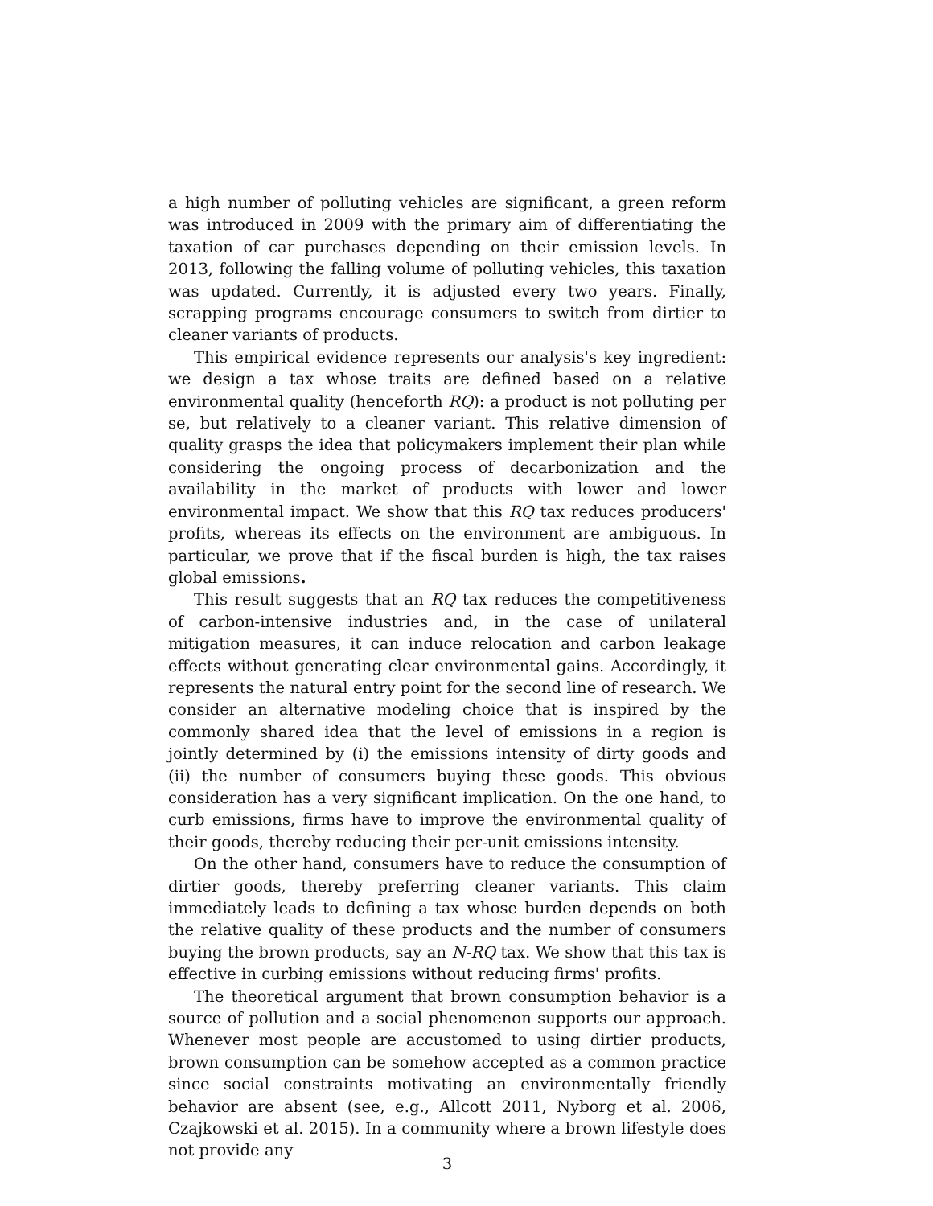a high number of polluting vehicles are significant, a green reform was introduced in 2009 with the primary aim of differentiating the taxation of car purchases depending on their emission levels. In 2013, following the falling volume of polluting vehicles, this taxation was updated. Currently, it is adjusted every two years. Finally, scrapping programs encourage consumers to switch from dirtier to cleaner variants of products.
This empirical evidence represents our analysis's key ingredient: we design a tax whose traits are defined based on a relative environmental quality (henceforth RQ): a product is not polluting per se, but relatively to a cleaner variant. This relative dimension of quality grasps the idea that policymakers implement their plan while considering the ongoing process of decarbonization and the availability in the market of products with lower and lower environmental impact. We show that this RQ tax reduces producers' profits, whereas its effects on the environment are ambiguous. In particular, we prove that if the fiscal burden is high, the tax raises global emissions.
This result suggests that an RQ tax reduces the competitiveness of carbon-intensive industries and, in the case of unilateral mitigation measures, it can induce relocation and carbon leakage effects without generating clear environmental gains. Accordingly, it represents the natural entry point for the second line of research. We consider an alternative modeling choice that is inspired by the commonly shared idea that the level of emissions in a region is jointly determined by (i) the emissions intensity of dirty goods and (ii) the number of consumers buying these goods. This obvious consideration has a very significant implication. On the one hand, to curb emissions, firms have to improve the environmental quality of their goods, thereby reducing their per-unit emissions intensity.
On the other hand, consumers have to reduce the consumption of dirtier goods, thereby preferring cleaner variants. This claim immediately leads to defining a tax whose burden depends on both the relative quality of these products and the number of consumers buying the brown products, say an N-RQ tax. We show that this tax is effective in curbing emissions without reducing firms' profits.
The theoretical argument that brown consumption behavior is a source of pollution and a social phenomenon supports our approach. Whenever most people are accustomed to using dirtier products, brown consumption can be somehow accepted as a common practice since social constraints motivating an environmentally friendly behavior are absent (see, e.g., Allcott 2011, Nyborg et al. 2006, Czajkowski et al. 2015). In a community where a brown lifestyle does not provide any
3